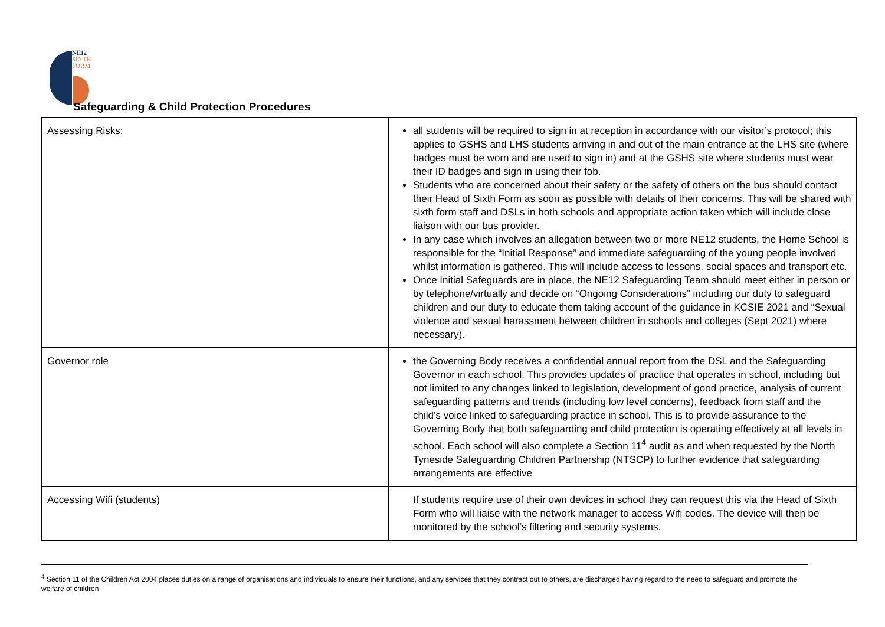NEI2
SIXTH
FORM
Safeguarding & Child Protection Procedures
| Assessing Risks: | all students will be required to sign in at reception in accordance with our visitor’s protocol; this applies to GSHS and LHS students arriving in and out of the main entrance at the LHS site (where badges must be worn and are used to sign in) and at the GSHS site where students must wear their ID badges and sign in using their fob. Students who are concerned about their safety or the safety of others on the bus should contact their Head of Sixth Form as soon as possible with details of their concerns. This will be shared with sixth form staff and DSLs in both schools and appropriate action taken which will include close liaison with our bus provider. In any case which involves an allegation between two or more NE12 students, the Home School is responsible for the “Initial Response” and immediate safeguarding of the young people involved whilst information is gathered. This will include access to lessons, social spaces and transport etc. Once Initial Safeguards are in place, the NE12 Safeguarding Team should meet either in person or by telephone/virtually and decide on “Ongoing Considerations” including our duty to safeguard children and our duty to educate them taking account of the guidance in KCSIE 2021 and “Sexual violence and sexual harassment between children in schools and colleges (Sept 2021) where necessary). |
| Governor role | the Governing Body receives a confidential annual report from the DSL and the Safeguarding Governor in each school. This provides updates of practice that operates in school, including but not limited to any changes linked to legislation, development of good practice, analysis of current safeguarding patterns and trends (including low level concerns), feedback from staff and the child’s voice linked to safeguarding practice in school. This is to provide assurance to the Governing Body that both safeguarding and child protection is operating effectively at all levels in school. Each school will also complete a Section 11<sup>4</sup> audit as and when requested by the North Tyneside Safeguarding Children Partnership (NTSCP) to further evidence that safeguarding arrangements are effective |
| Accessing Wifi (students) | If students require use of their own devices in school they can request this via the Head of Sixth Form who will liaise with the network manager to access Wifi codes. The device will then be monitored by the school’s filtering and security systems. |
<sup>4</sup> Section 11 of the Children Act 2004 places duties on a range of organisations and individuals to ensure their functions, and any services that they contract out to others, are discharged having regard to the need to safeguard and promote the welfare of children